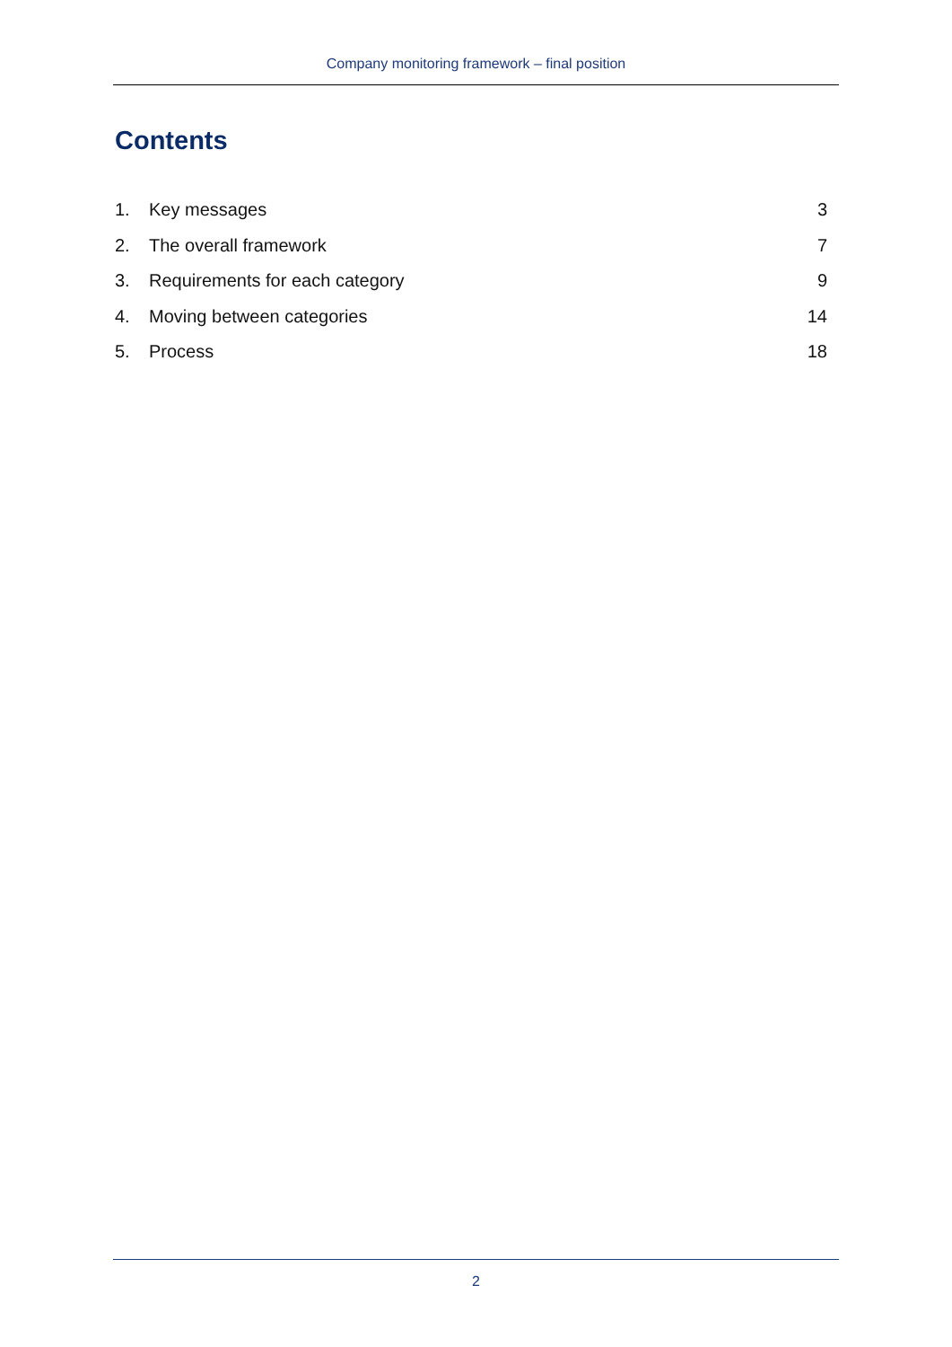Company monitoring framework – final position
Contents
1. Key messages 3
2. The overall framework 7
3. Requirements for each category 9
4. Moving between categories 14
5. Process 18
2